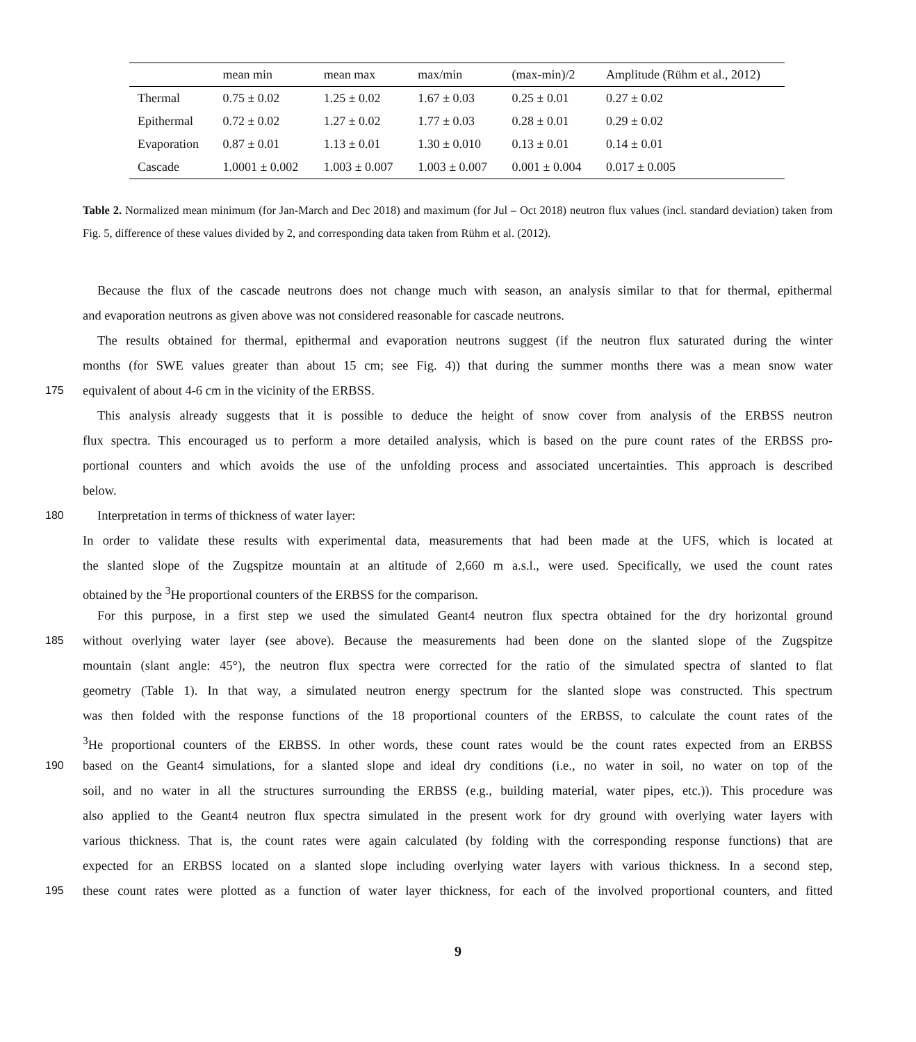| | mean min | mean max | max/min | (max-min)/2 | Amplitude (Rühm et al., 2012) |
| --- | --- | --- | --- | --- | --- |
| Thermal | 0.75 ± 0.02 | 1.25 ± 0.02 | 1.67 ± 0.03 | 0.25 ± 0.01 | 0.27 ± 0.02 |
| Epithermal | 0.72 ± 0.02 | 1.27 ± 0.02 | 1.77 ± 0.03 | 0.28 ± 0.01 | 0.29 ± 0.02 |
| Evaporation | 0.87 ± 0.01 | 1.13 ± 0.01 | 1.30 ± 0.010 | 0.13 ± 0.01 | 0.14 ± 0.01 |
| Cascade | 1.0001 ± 0.002 | 1.003 ± 0.007 | 1.003 ± 0.007 | 0.001 ± 0.004 | 0.017 ± 0.005 |
Table 2. Normalized mean minimum (for Jan-March and Dec 2018) and maximum (for Jul – Oct 2018) neutron flux values (incl. standard deviation) taken from Fig. 5, difference of these values divided by 2, and corresponding data taken from Rühm et al. (2012).
Because the flux of the cascade neutrons does not change much with season, an analysis similar to that for thermal, epithermal
and evaporation neutrons as given above was not considered reasonable for cascade neutrons.
The results obtained for thermal, epithermal and evaporation neutrons suggest (if the neutron flux saturated during the winter
months (for SWE values greater than about 15 cm; see Fig. 4)) that during the summer months there was a mean snow water
175 equivalent of about 4-6 cm in the vicinity of the ERBSS.
This analysis already suggests that it is possible to deduce the height of snow cover from analysis of the ERBSS neutron
flux spectra. This encouraged us to perform a more detailed analysis, which is based on the pure count rates of the ERBSS pro-
portional counters and which avoids the use of the unfolding process and associated uncertainties. This approach is described
below.
180 Interpretation in terms of thickness of water layer:
In order to validate these results with experimental data, measurements that had been made at the UFS, which is located at
the slanted slope of the Zugspitze mountain at an altitude of 2,660 m a.s.l., were used. Specifically, we used the count rates
obtained by the <sup>3</sup>He proportional counters of the ERBSS for the comparison.
For this purpose, in a first step we used the simulated Geant4 neutron flux spectra obtained for the dry horizontal ground
185 without overlying water layer (see above). Because the measurements had been done on the slanted slope of the Zugspitze
mountain (slant angle: 45°), the neutron flux spectra were corrected for the ratio of the simulated spectra of slanted to flat
geometry (Table 1). In that way, a simulated neutron energy spectrum for the slanted slope was constructed. This spectrum
was then folded with the response functions of the 18 proportional counters of the ERBSS, to calculate the count rates of the
<sup>3</sup>He proportional counters of the ERBSS. In other words, these count rates would be the count rates expected from an ERBSS
190 based on the Geant4 simulations, for a slanted slope and ideal dry conditions (i.e., no water in soil, no water on top of the
soil, and no water in all the structures surrounding the ERBSS (e.g., building material, water pipes, etc.)). This procedure was
also applied to the Geant4 neutron flux spectra simulated in the present work for dry ground with overlying water layers with
various thickness. That is, the count rates were again calculated (by folding with the corresponding response functions) that are
expected for an ERBSS located on a slanted slope including overlying water layers with various thickness. In a second step,
195 these count rates were plotted as a function of water layer thickness, for each of the involved proportional counters, and fitted
9